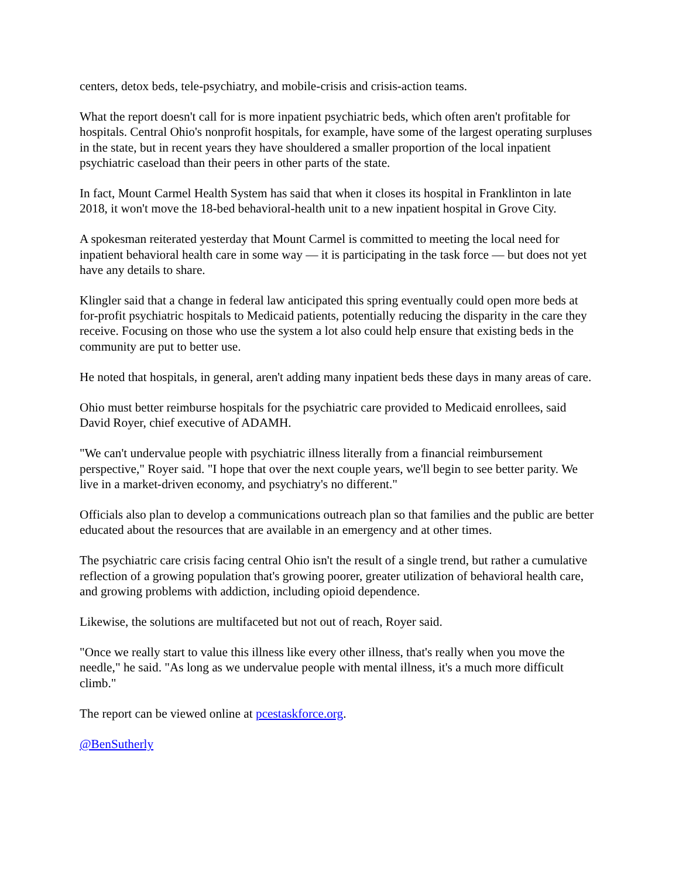centers, detox beds, tele-psychiatry, and mobile-crisis and crisis-action teams.
What the report doesn't call for is more inpatient psychiatric beds, which often aren't profitable for hospitals. Central Ohio's nonprofit hospitals, for example, have some of the largest operating surpluses in the state, but in recent years they have shouldered a smaller proportion of the local inpatient psychiatric caseload than their peers in other parts of the state.
In fact, Mount Carmel Health System has said that when it closes its hospital in Franklinton in late 2018, it won't move the 18-bed behavioral-health unit to a new inpatient hospital in Grove City.
A spokesman reiterated yesterday that Mount Carmel is committed to meeting the local need for inpatient behavioral health care in some way — it is participating in the task force — but does not yet have any details to share.
Klingler said that a change in federal law anticipated this spring eventually could open more beds at for-profit psychiatric hospitals to Medicaid patients, potentially reducing the disparity in the care they receive. Focusing on those who use the system a lot also could help ensure that existing beds in the community are put to better use.
He noted that hospitals, in general, aren't adding many inpatient beds these days in many areas of care.
Ohio must better reimburse hospitals for the psychiatric care provided to Medicaid enrollees, said David Royer, chief executive of ADAMH.
"We can't undervalue people with psychiatric illness literally from a financial reimbursement perspective," Royer said. "I hope that over the next couple years, we'll begin to see better parity. We live in a market-driven economy, and psychiatry's no different."
Officials also plan to develop a communications outreach plan so that families and the public are better educated about the resources that are available in an emergency and at other times.
The psychiatric care crisis facing central Ohio isn't the result of a single trend, but rather a cumulative reflection of a growing population that's growing poorer, greater utilization of behavioral health care, and growing problems with addiction, including opioid dependence.
Likewise, the solutions are multifaceted but not out of reach, Royer said.
"Once we really start to value this illness like every other illness, that's really when you move the needle," he said. "As long as we undervalue people with mental illness, it's a much more difficult climb."
The report can be viewed online at pcestaskforce.org.
@BenSutherly